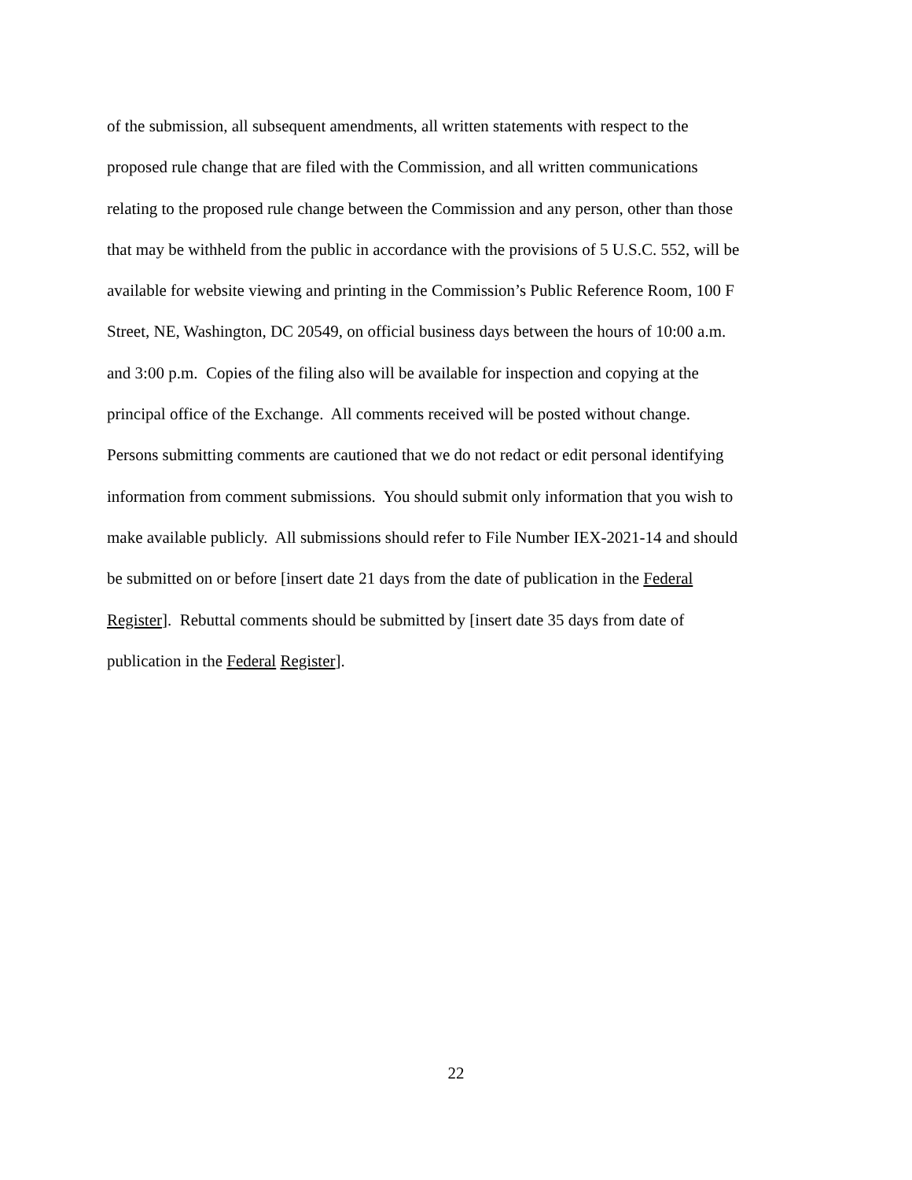of the submission, all subsequent amendments, all written statements with respect to the
proposed rule change that are filed with the Commission, and all written communications
relating to the proposed rule change between the Commission and any person, other than those
that may be withheld from the public in accordance with the provisions of 5 U.S.C. 552, will be
available for website viewing and printing in the Commission’s Public Reference Room, 100 F
Street, NE, Washington, DC 20549, on official business days between the hours of 10:00 a.m.
and 3:00 p.m. Copies of the filing also will be available for inspection and copying at the
principal office of the Exchange. All comments received will be posted without change.
Persons submitting comments are cautioned that we do not redact or edit personal identifying
information from comment submissions. You should submit only information that you wish to
make available publicly. All submissions should refer to File Number IEX-2021-14 and should
be submitted on or before [insert date 21 days from the date of publication in the Federal
Register]. Rebuttal comments should be submitted by [insert date 35 days from date of
publication in the Federal Register].
22